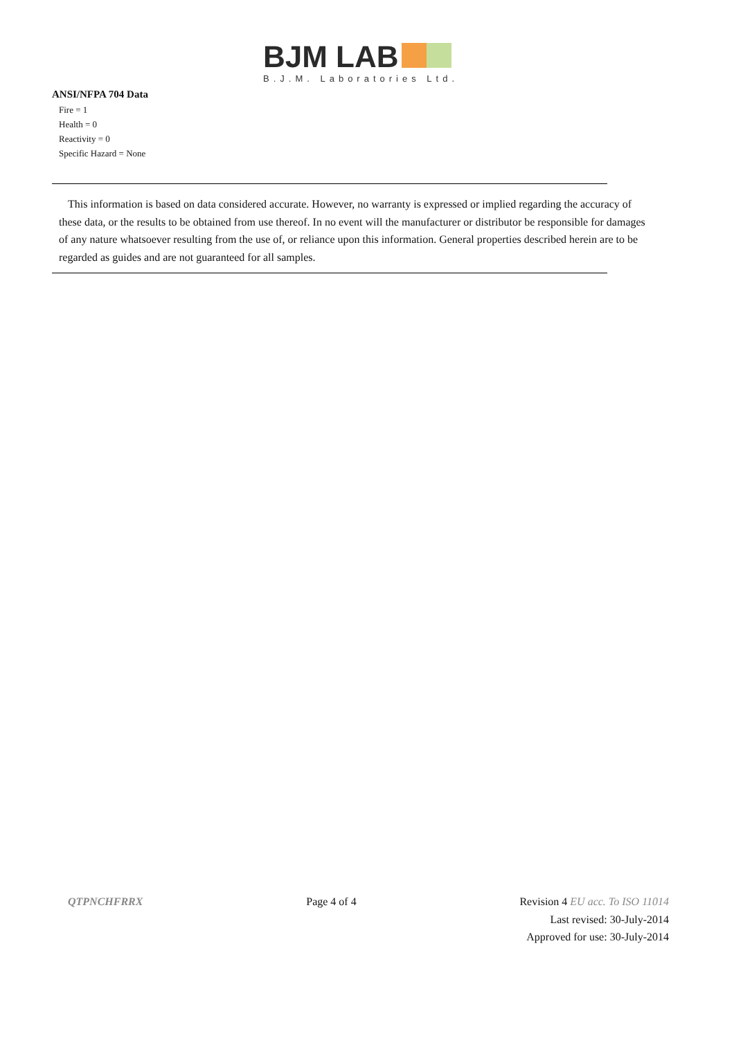BJM LAB
B.J.M. Laboratories Ltd.
ANSI/NFPA 704 Data
Fire = 1
Health = 0
Reactivity = 0
Specific Hazard = None
This information is based on data considered accurate. However, no warranty is expressed or implied regarding the accuracy of these data, or the results to be obtained from use thereof. In no event will the manufacturer or distributor be responsible for damages of any nature whatsoever resulting from the use of, or reliance upon this information. General properties described herein are to be regarded as guides and are not guaranteed for all samples.
QTPNCHFRRX Page 4 of 4 Revision 4 EU acc. To ISO 11014
Last revised: 30-July-2014
Approved for use: 30-July-2014